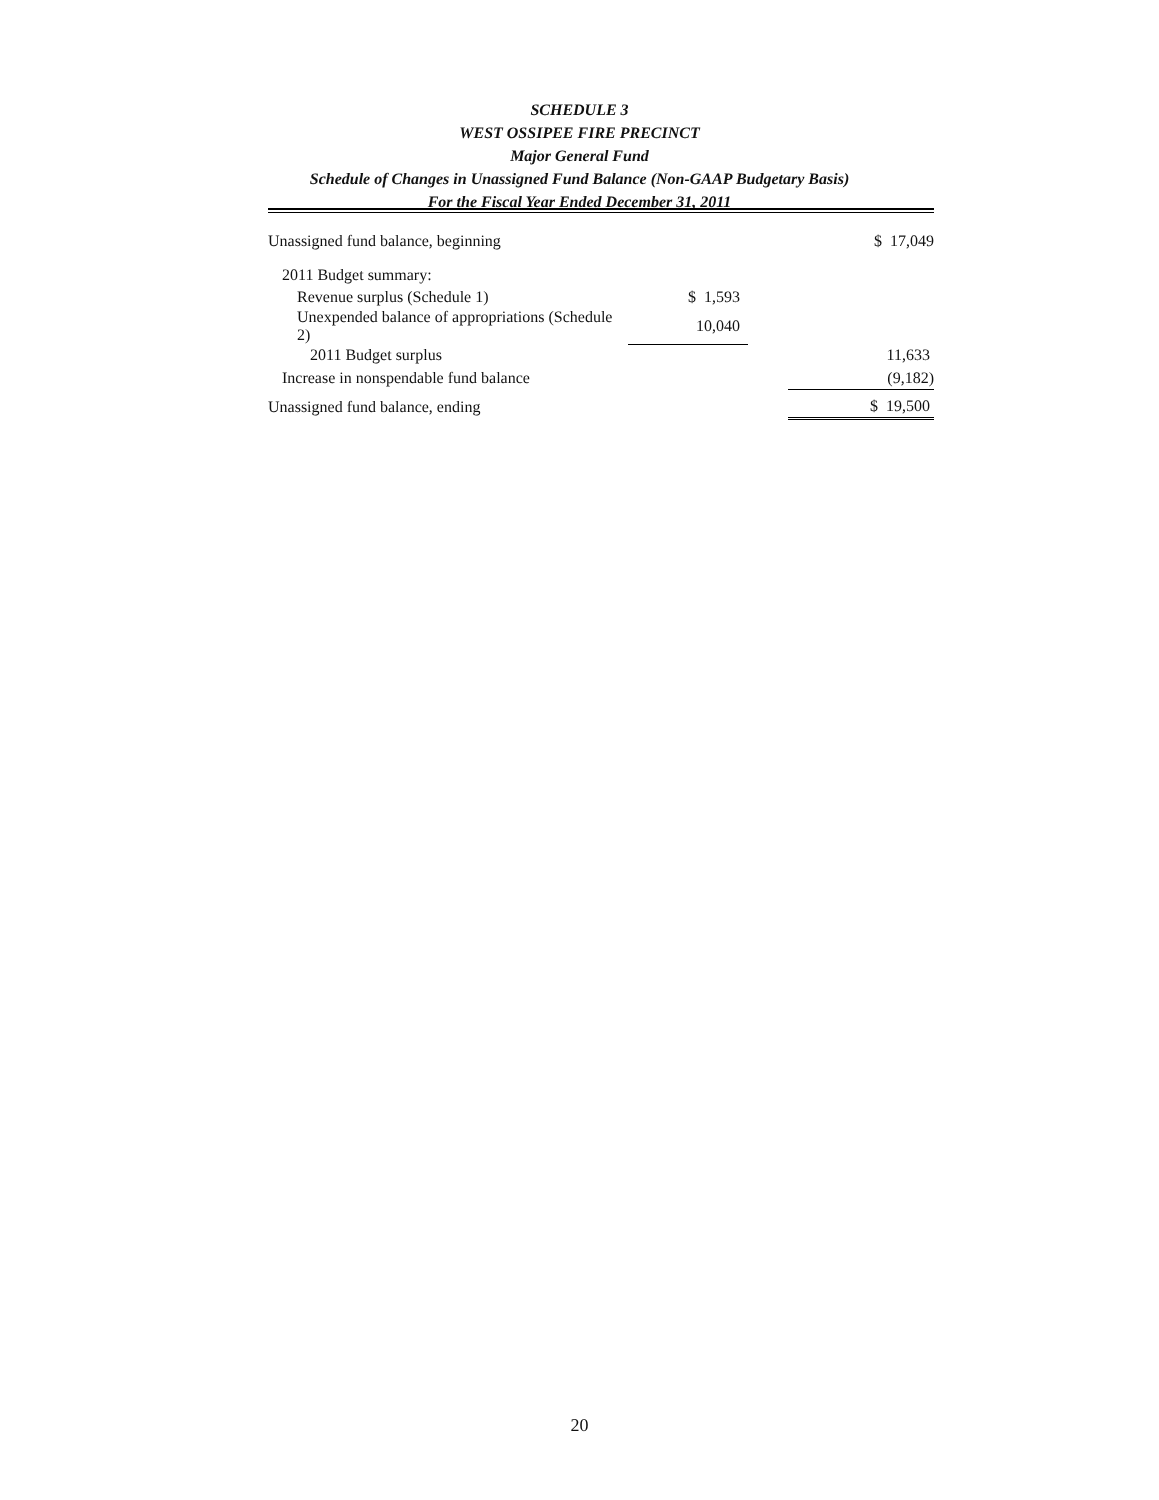SCHEDULE 3
WEST OSSIPEE FIRE PRECINCT
Major General Fund
Schedule of Changes in Unassigned Fund Balance (Non-GAAP Budgetary Basis)
For the Fiscal Year Ended December 31, 2011
| Unassigned fund balance, beginning | | | $ 17,049 |
| 2011 Budget summary: | | | |
| Revenue surplus (Schedule 1) | $ 1,593 | | |
| Unexpended balance of appropriations (Schedule 2) | 10,040 | | |
| 2011 Budget surplus | | | 11,633 |
| Increase in nonspendable fund balance | | | (9,182) |
| Unassigned fund balance, ending | | | $ 19,500 |
20